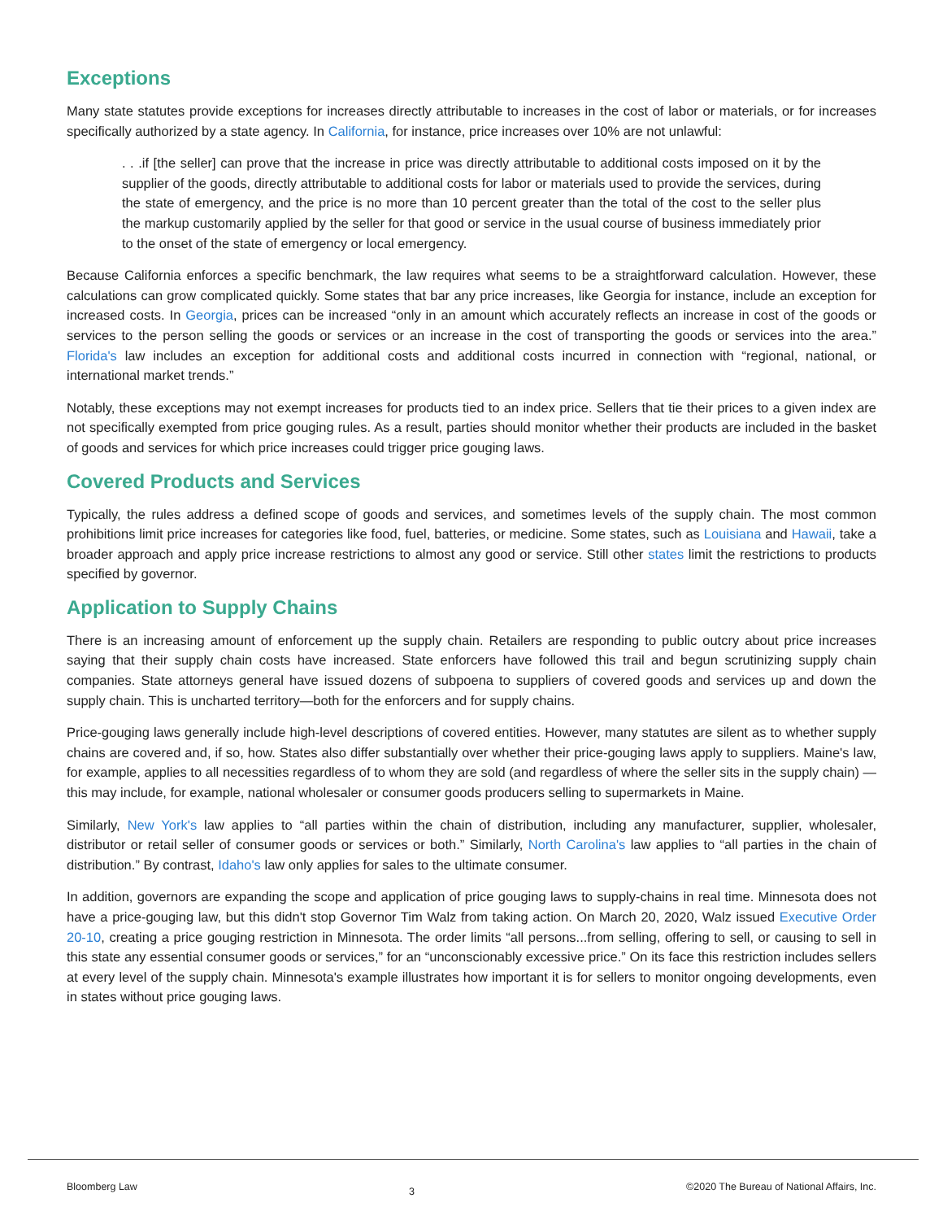Exceptions
Many state statutes provide exceptions for increases directly attributable to increases in the cost of labor or materials, or for increases specifically authorized by a state agency. In California, for instance, price increases over 10% are not unlawful:
. . .if [the seller] can prove that the increase in price was directly attributable to additional costs imposed on it by the supplier of the goods, directly attributable to additional costs for labor or materials used to provide the services, during the state of emergency, and the price is no more than 10 percent greater than the total of the cost to the seller plus the markup customarily applied by the seller for that good or service in the usual course of business immediately prior to the onset of the state of emergency or local emergency.
Because California enforces a specific benchmark, the law requires what seems to be a straightforward calculation. However, these calculations can grow complicated quickly. Some states that bar any price increases, like Georgia for instance, include an exception for increased costs. In Georgia, prices can be increased “only in an amount which accurately reflects an increase in cost of the goods or services to the person selling the goods or services or an increase in the cost of transporting the goods or services into the area.” Florida's law includes an exception for additional costs and additional costs incurred in connection with “regional, national, or international market trends.”
Notably, these exceptions may not exempt increases for products tied to an index price. Sellers that tie their prices to a given index are not specifically exempted from price gouging rules. As a result, parties should monitor whether their products are included in the basket of goods and services for which price increases could trigger price gouging laws.
Covered Products and Services
Typically, the rules address a defined scope of goods and services, and sometimes levels of the supply chain. The most common prohibitions limit price increases for categories like food, fuel, batteries, or medicine. Some states, such as Louisiana and Hawaii, take a broader approach and apply price increase restrictions to almost any good or service. Still other states limit the restrictions to products specified by governor.
Application to Supply Chains
There is an increasing amount of enforcement up the supply chain. Retailers are responding to public outcry about price increases saying that their supply chain costs have increased. State enforcers have followed this trail and begun scrutinizing supply chain companies. State attorneys general have issued dozens of subpoena to suppliers of covered goods and services up and down the supply chain. This is uncharted territory—both for the enforcers and for supply chains.
Price-gouging laws generally include high-level descriptions of covered entities. However, many statutes are silent as to whether supply chains are covered and, if so, how. States also differ substantially over whether their price-gouging laws apply to suppliers. Maine's law, for example, applies to all necessities regardless of to whom they are sold (and regardless of where the seller sits in the supply chain) —this may include, for example, national wholesaler or consumer goods producers selling to supermarkets in Maine.
Similarly, New York's law applies to “all parties within the chain of distribution, including any manufacturer, supplier, wholesaler, distributor or retail seller of consumer goods or services or both.” Similarly, North Carolina's law applies to “all parties in the chain of distribution.” By contrast, Idaho's law only applies for sales to the ultimate consumer.
In addition, governors are expanding the scope and application of price gouging laws to supply-chains in real time. Minnesota does not have a price-gouging law, but this didn't stop Governor Tim Walz from taking action. On March 20, 2020, Walz issued Executive Order 20-10, creating a price gouging restriction in Minnesota. The order limits “all persons...from selling, offering to sell, or causing to sell in this state any essential consumer goods or services,” for an “unconscionably excessive price.” On its face this restriction includes sellers at every level of the supply chain. Minnesota's example illustrates how important it is for sellers to monitor ongoing developments, even in states without price gouging laws.
Bloomberg Law 3 ©2020 The Bureau of National Affairs, Inc.